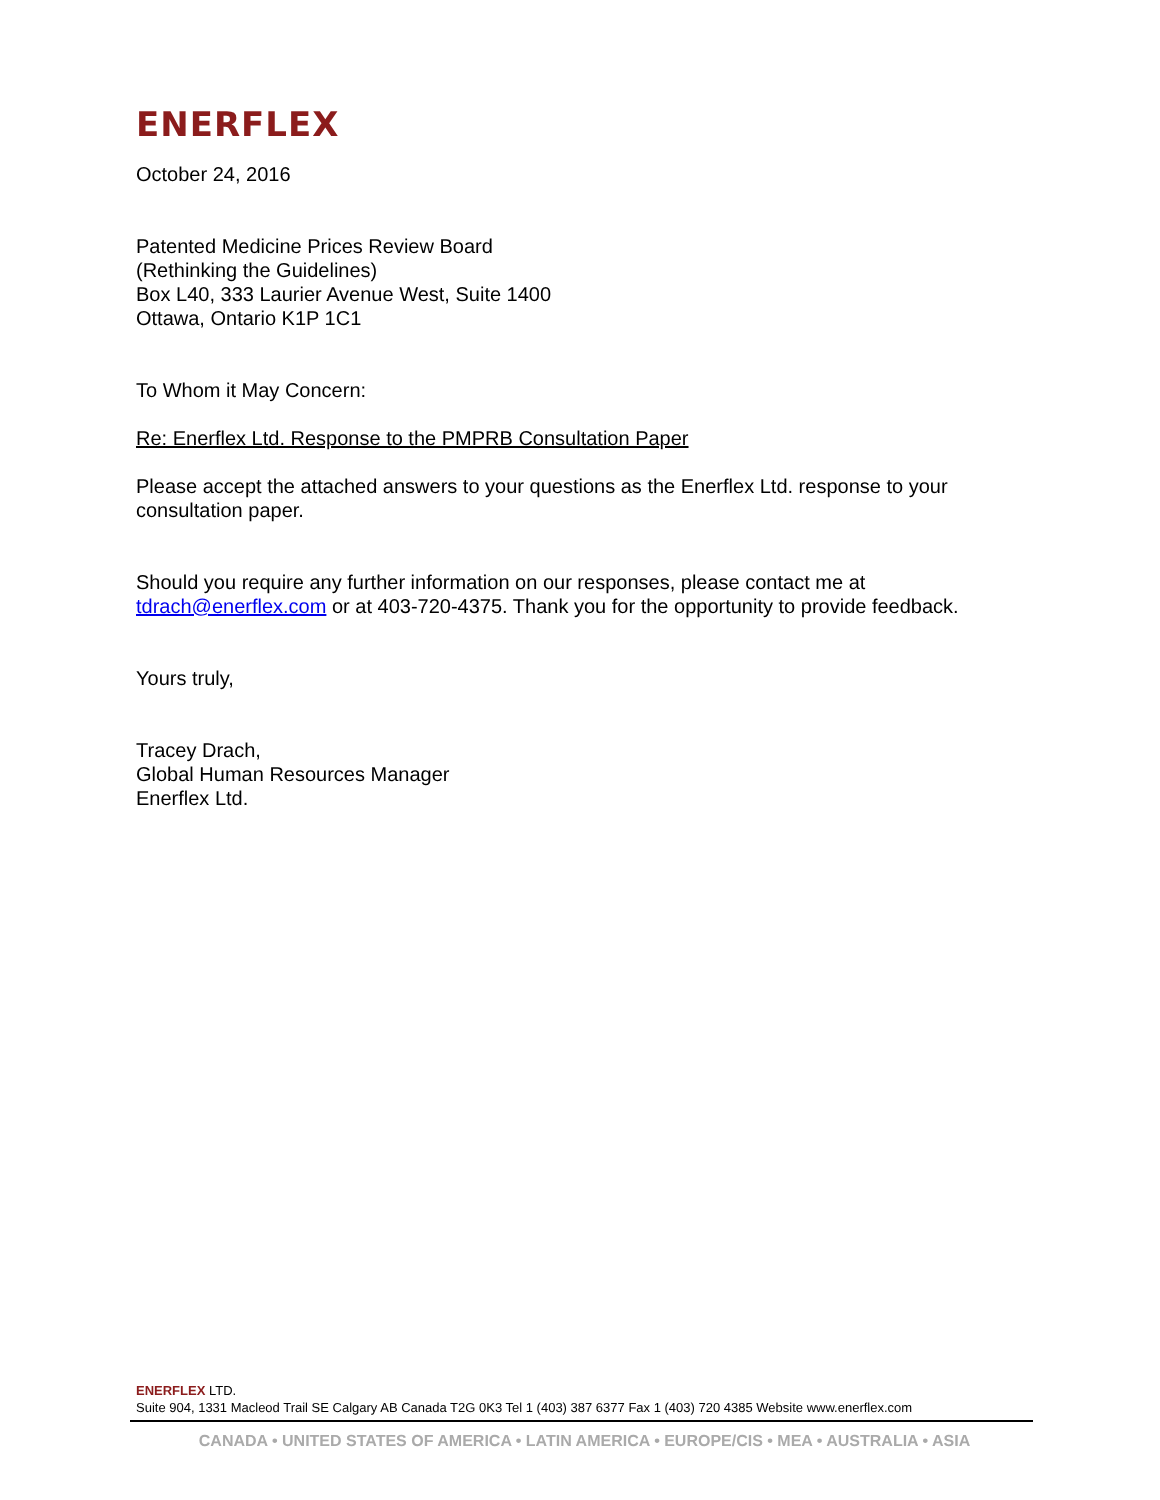ENERFLEX
October 24, 2016
Patented Medicine Prices Review Board
(Rethinking the Guidelines)
Box L40, 333 Laurier Avenue West, Suite 1400
Ottawa, Ontario K1P 1C1
To Whom it May Concern:
Re: Enerflex Ltd. Response to the PMPRB Consultation Paper
Please accept the attached answers to your questions as the Enerflex Ltd. response to your consultation paper.
Should you require any further information on our responses, please contact me at tdrach@enerflex.com or at 403-720-4375. Thank you for the opportunity to provide feedback.
Yours truly,
Tracey Drach,
Global Human Resources Manager
Enerflex Ltd.
ENERFLEX LTD.
Suite 904, 1331 Macleod Trail SE Calgary AB Canada T2G 0K3 Tel 1 (403) 387 6377 Fax 1 (403) 720 4385 Website www.enerflex.com
CANADA • UNITED STATES OF AMERICA • LATIN AMERICA • EUROPE/CIS • MEA • AUSTRALIA • ASIA